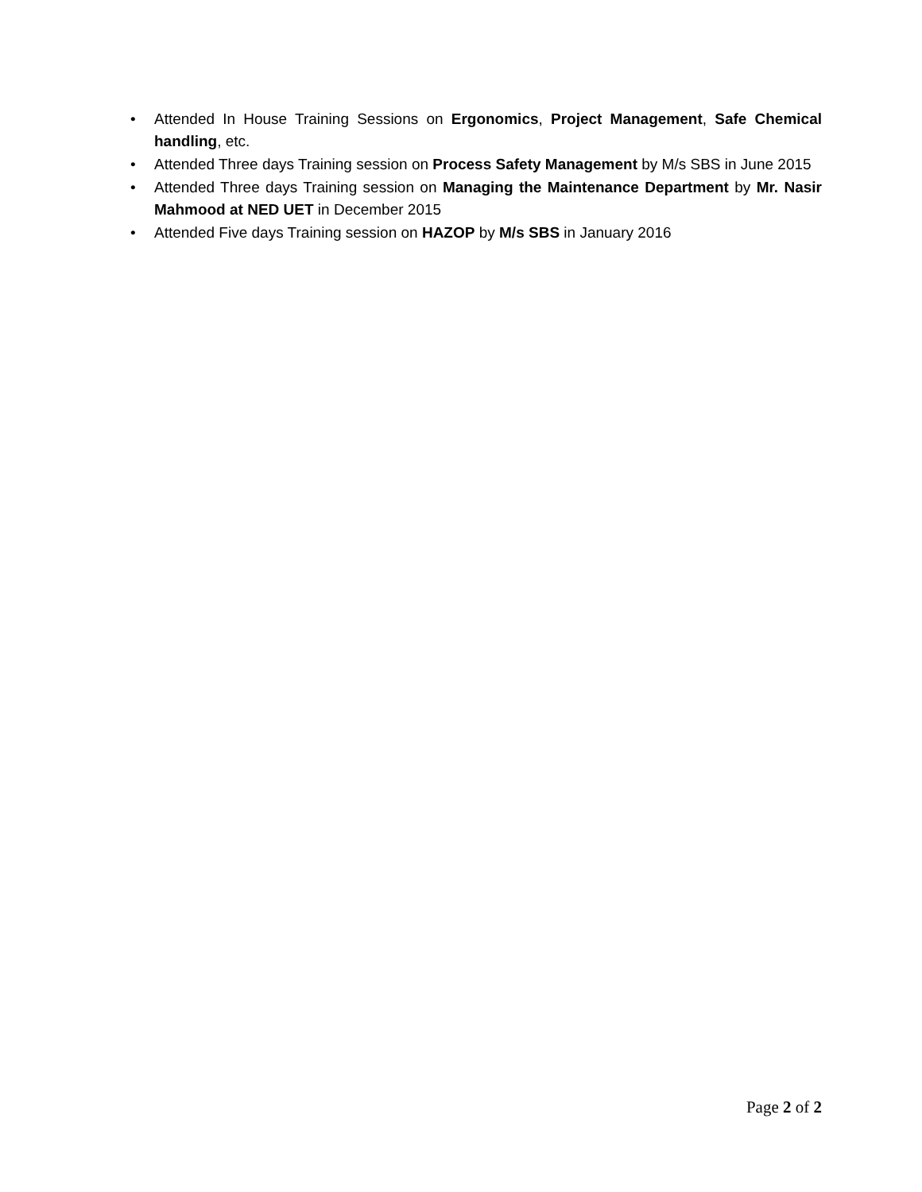• Attended In House Training Sessions on Ergonomics, Project Management, Safe Chemical handling, etc.
• Attended Three days Training session on Process Safety Management by M/s SBS in June 2015
• Attended Three days Training session on Managing the Maintenance Department by Mr. Nasir Mahmood at NED UET in December 2015
• Attended Five days Training session on HAZOP by M/s SBS in January 2016
Page 2 of 2